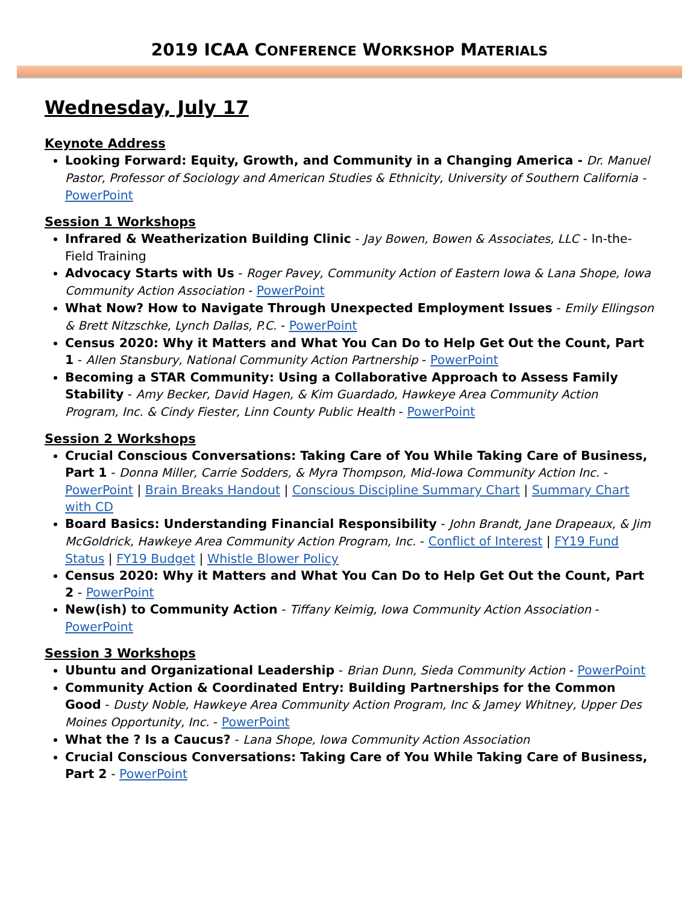2019 ICAA CONFERENCE WORKSHOP MATERIALS
Wednesday, July 17
Keynote Address
Looking Forward: Equity, Growth, and Community in a Changing America - Dr. Manuel Pastor, Professor of Sociology and American Studies & Ethnicity, University of Southern California - PowerPoint
Session 1 Workshops
Infrared & Weatherization Building Clinic - Jay Bowen, Bowen & Associates, LLC - In-the-Field Training
Advocacy Starts with Us - Roger Pavey, Community Action of Eastern Iowa & Lana Shope, Iowa Community Action Association - PowerPoint
What Now? How to Navigate Through Unexpected Employment Issues - Emily Ellingson & Brett Nitzschke, Lynch Dallas, P.C. - PowerPoint
Census 2020: Why it Matters and What You Can Do to Help Get Out the Count, Part 1 - Allen Stansbury, National Community Action Partnership - PowerPoint
Becoming a STAR Community: Using a Collaborative Approach to Assess Family Stability - Amy Becker, David Hagen, & Kim Guardado, Hawkeye Area Community Action Program, Inc. & Cindy Fiester, Linn County Public Health - PowerPoint
Session 2 Workshops
Crucial Conscious Conversations: Taking Care of You While Taking Care of Business, Part 1 - Donna Miller, Carrie Sodders, & Myra Thompson, Mid-Iowa Community Action Inc. - PowerPoint | Brain Breaks Handout | Conscious Discipline Summary Chart | Summary Chart with CD
Board Basics: Understanding Financial Responsibility - John Brandt, Jane Drapeaux, & Jim McGoldrick, Hawkeye Area Community Action Program, Inc. - Conflict of Interest | FY19 Fund Status | FY19 Budget | Whistle Blower Policy
Census 2020: Why it Matters and What You Can Do to Help Get Out the Count, Part 2 - PowerPoint
New(ish) to Community Action - Tiffany Keimig, Iowa Community Action Association - PowerPoint
Session 3 Workshops
Ubuntu and Organizational Leadership - Brian Dunn, Sieda Community Action - PowerPoint
Community Action & Coordinated Entry: Building Partnerships for the Common Good - Dusty Noble, Hawkeye Area Community Action Program, Inc & Jamey Whitney, Upper Des Moines Opportunity, Inc. - PowerPoint
What the ? Is a Caucus? - Lana Shope, Iowa Community Action Association
Crucial Conscious Conversations: Taking Care of You While Taking Care of Business, Part 2 - PowerPoint